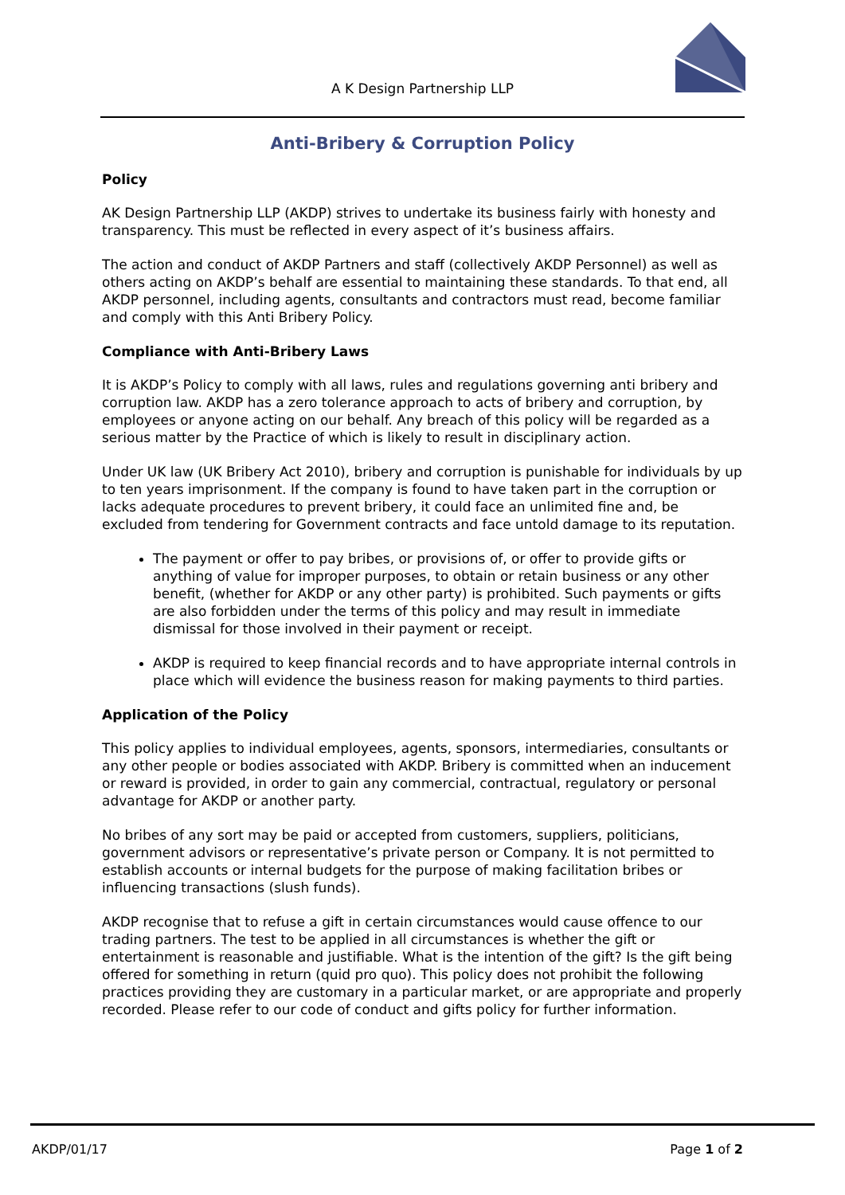A K Design Partnership LLP
Anti-Bribery & Corruption Policy
Policy
AK Design Partnership LLP (AKDP) strives to undertake its business fairly with honesty and transparency. This must be reflected in every aspect of it’s business affairs.
The action and conduct of AKDP Partners and staff (collectively AKDP Personnel) as well as others acting on AKDP’s behalf are essential to maintaining these standards. To that end, all AKDP personnel, including agents, consultants and contractors must read, become familiar and comply with this Anti Bribery Policy.
Compliance with Anti-Bribery Laws
It is AKDP’s Policy to comply with all laws, rules and regulations governing anti bribery and corruption law. AKDP has a zero tolerance approach to acts of bribery and corruption, by employees or anyone acting on our behalf. Any breach of this policy will be regarded as a serious matter by the Practice of which is likely to result in disciplinary action.
Under UK law (UK Bribery Act 2010), bribery and corruption is punishable for individuals by up to ten years imprisonment. If the company is found to have taken part in the corruption or lacks adequate procedures to prevent bribery, it could face an unlimited fine and, be excluded from tendering for Government contracts and face untold damage to its reputation.
The payment or offer to pay bribes, or provisions of, or offer to provide gifts or anything of value for improper purposes, to obtain or retain business or any other benefit, (whether for AKDP or any other party) is prohibited. Such payments or gifts are also forbidden under the terms of this policy and may result in immediate dismissal for those involved in their payment or receipt.
AKDP is required to keep financial records and to have appropriate internal controls in place which will evidence the business reason for making payments to third parties.
Application of the Policy
This policy applies to individual employees, agents, sponsors, intermediaries, consultants or any other people or bodies associated with AKDP. Bribery is committed when an inducement or reward is provided, in order to gain any commercial, contractual, regulatory or personal advantage for AKDP or another party.
No bribes of any sort may be paid or accepted from customers, suppliers, politicians, government advisors or representative’s private person or Company. It is not permitted to establish accounts or internal budgets for the purpose of making facilitation bribes or influencing transactions (slush funds).
AKDP recognise that to refuse a gift in certain circumstances would cause offence to our trading partners. The test to be applied in all circumstances is whether the gift or entertainment is reasonable and justifiable. What is the intention of the gift? Is the gift being offered for something in return (quid pro quo). This policy does not prohibit the following practices providing they are customary in a particular market, or are appropriate and properly recorded. Please refer to our code of conduct and gifts policy for further information.
AKDP/01/17 Page 1 of 2